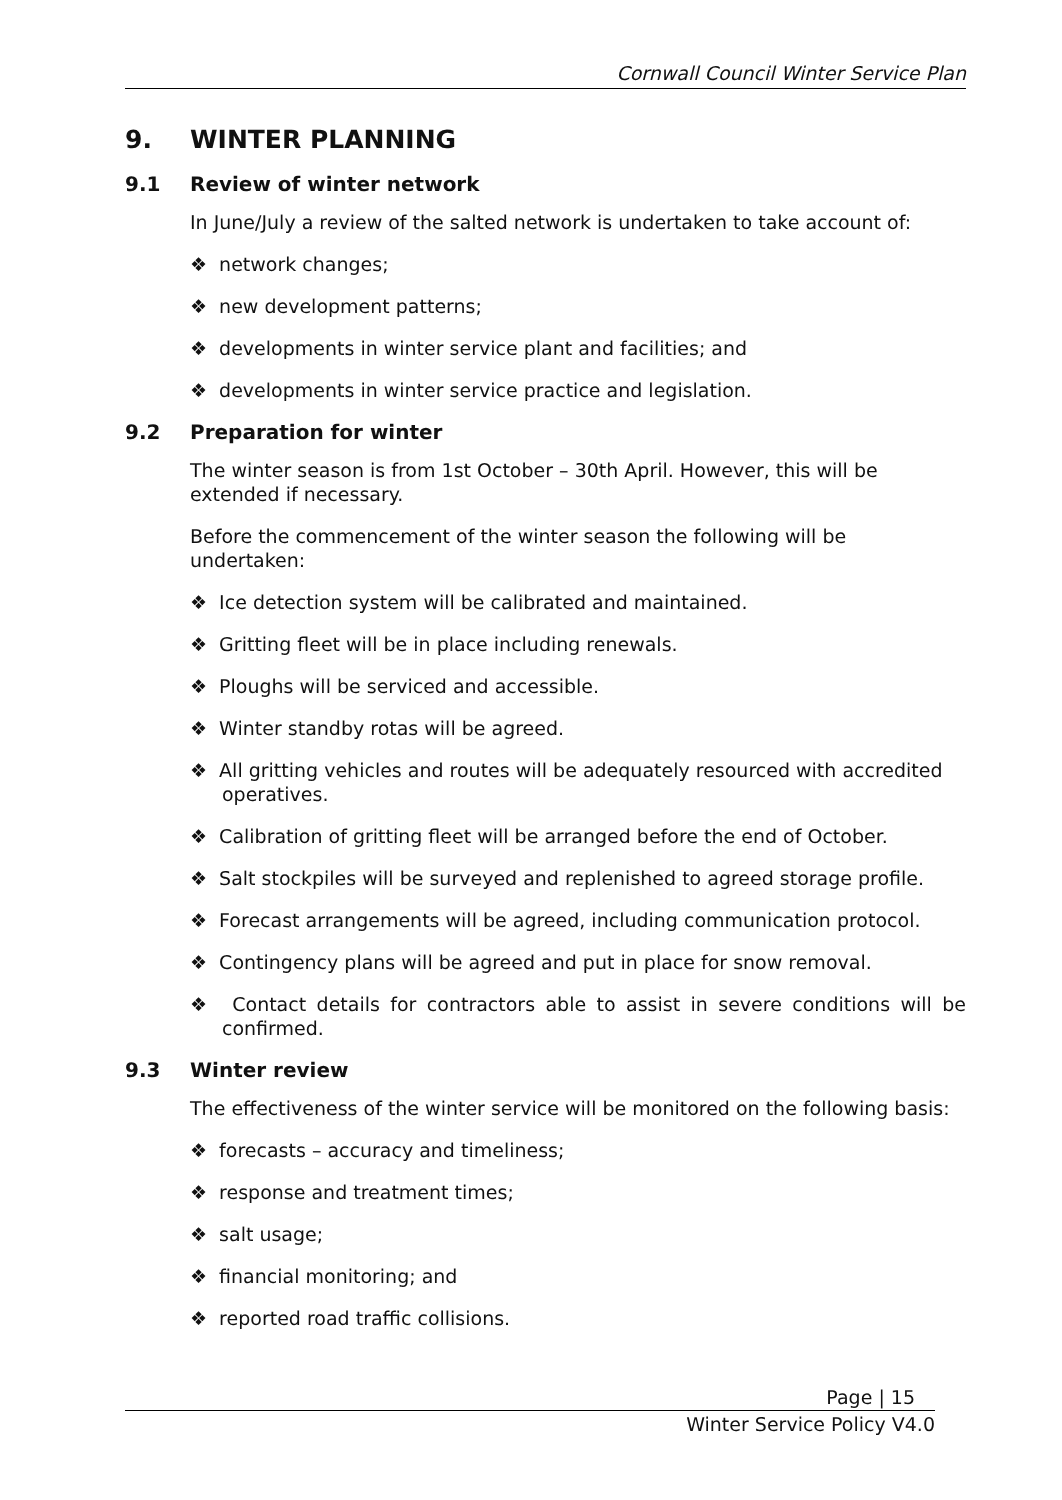Cornwall Council Winter Service Plan
9. WINTER PLANNING
9.1 Review of winter network
In June/July a review of the salted network is undertaken to take account of:
❖ network changes;
❖ new development patterns;
❖ developments in winter service plant and facilities; and
❖ developments in winter service practice and legislation.
9.2 Preparation for winter
The winter season is from 1st October – 30th April. However, this will be extended if necessary.
Before the commencement of the winter season the following will be undertaken:
❖ Ice detection system will be calibrated and maintained.
❖ Gritting fleet will be in place including renewals.
❖ Ploughs will be serviced and accessible.
❖ Winter standby rotas will be agreed.
❖ All gritting vehicles and routes will be adequately resourced with accredited operatives.
❖ Calibration of gritting fleet will be arranged before the end of October.
❖ Salt stockpiles will be surveyed and replenished to agreed storage profile.
❖ Forecast arrangements will be agreed, including communication protocol.
❖ Contingency plans will be agreed and put in place for snow removal.
❖ Contact details for contractors able to assist in severe conditions will be confirmed.
9.3 Winter review
The effectiveness of the winter service will be monitored on the following basis:
❖ forecasts – accuracy and timeliness;
❖ response and treatment times;
❖ salt usage;
❖ financial monitoring; and
❖ reported road traffic collisions.
Page | 15
Winter Service Policy V4.0